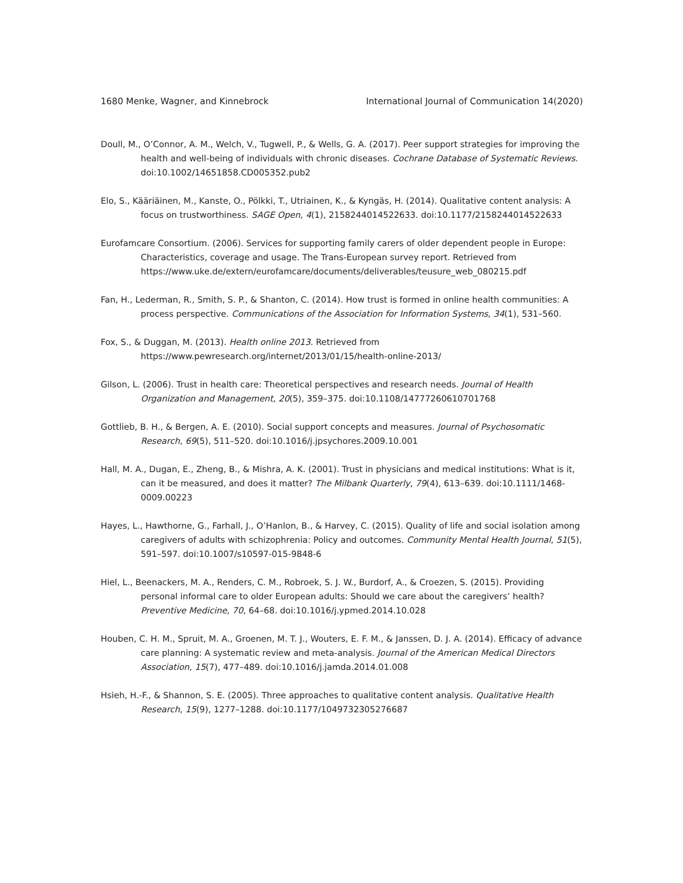1680 Menke, Wagner, and Kinnebrock International Journal of Communication 14(2020)
Doull, M., O’Connor, A. M., Welch, V., Tugwell, P., & Wells, G. A. (2017). Peer support strategies for improving the health and well-being of individuals with chronic diseases. Cochrane Database of Systematic Reviews. doi:10.1002/14651858.CD005352.pub2
Elo, S., Kääriäinen, M., Kanste, O., Pölkki, T., Utriainen, K., & Kyngäs, H. (2014). Qualitative content analysis: A focus on trustworthiness. SAGE Open, 4(1), 2158244014522633. doi:10.1177/2158244014522633
Eurofamcare Consortium. (2006). Services for supporting family carers of older dependent people in Europe: Characteristics, coverage and usage. The Trans-European survey report. Retrieved from https://www.uke.de/extern/eurofamcare/documents/deliverables/teusure_web_080215.pdf
Fan, H., Lederman, R., Smith, S. P., & Shanton, C. (2014). How trust is formed in online health communities: A process perspective. Communications of the Association for Information Systems, 34(1), 531–560.
Fox, S., & Duggan, M. (2013). Health online 2013. Retrieved from https://www.pewresearch.org/internet/2013/01/15/health-online-2013/
Gilson, L. (2006). Trust in health care: Theoretical perspectives and research needs. Journal of Health Organization and Management, 20(5), 359–375. doi:10.1108/14777260610701768
Gottlieb, B. H., & Bergen, A. E. (2010). Social support concepts and measures. Journal of Psychosomatic Research, 69(5), 511–520. doi:10.1016/j.jpsychores.2009.10.001
Hall, M. A., Dugan, E., Zheng, B., & Mishra, A. K. (2001). Trust in physicians and medical institutions: What is it, can it be measured, and does it matter? The Milbank Quarterly, 79(4), 613–639. doi:10.1111/1468-0009.00223
Hayes, L., Hawthorne, G., Farhall, J., O’Hanlon, B., & Harvey, C. (2015). Quality of life and social isolation among caregivers of adults with schizophrenia: Policy and outcomes. Community Mental Health Journal, 51(5), 591–597. doi:10.1007/s10597-015-9848-6
Hiel, L., Beenackers, M. A., Renders, C. M., Robroek, S. J. W., Burdorf, A., & Croezen, S. (2015). Providing personal informal care to older European adults: Should we care about the caregivers’ health? Preventive Medicine, 70, 64–68. doi:10.1016/j.ypmed.2014.10.028
Houben, C. H. M., Spruit, M. A., Groenen, M. T. J., Wouters, E. F. M., & Janssen, D. J. A. (2014). Efficacy of advance care planning: A systematic review and meta-analysis. Journal of the American Medical Directors Association, 15(7), 477–489. doi:10.1016/j.jamda.2014.01.008
Hsieh, H.-F., & Shannon, S. E. (2005). Three approaches to qualitative content analysis. Qualitative Health Research, 15(9), 1277–1288. doi:10.1177/1049732305276687